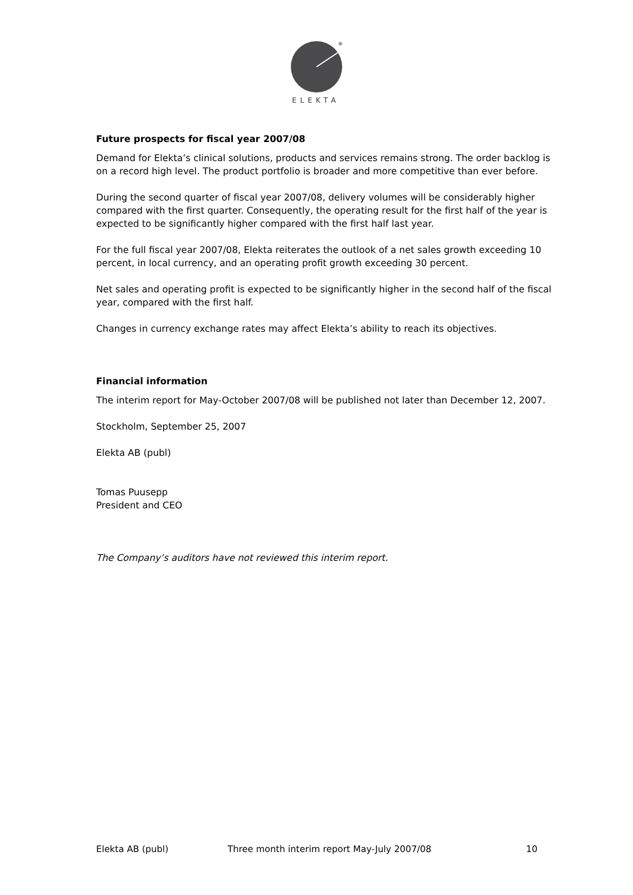®
ELEKTA
Future prospects for fiscal year 2007/08
Demand for Elekta’s clinical solutions, products and services remains strong. The order backlog is on a record high level. The product portfolio is broader and more competitive than ever before.
During the second quarter of fiscal year 2007/08, delivery volumes will be considerably higher compared with the first quarter. Consequently, the operating result for the first half of the year is expected to be significantly higher compared with the first half last year.
For the full fiscal year 2007/08, Elekta reiterates the outlook of a net sales growth exceeding 10 percent, in local currency, and an operating profit growth exceeding 30 percent.
Net sales and operating profit is expected to be significantly higher in the second half of the fiscal year, compared with the first half.
Changes in currency exchange rates may affect Elekta’s ability to reach its objectives.
Financial information
The interim report for May-October 2007/08 will be published not later than December 12, 2007.
Stockholm, September 25, 2007
Elekta AB (publ)
Tomas Puusepp
President and CEO
The Company’s auditors have not reviewed this interim report.
Elekta AB (publ) Three month interim report May-July 2007/08 10